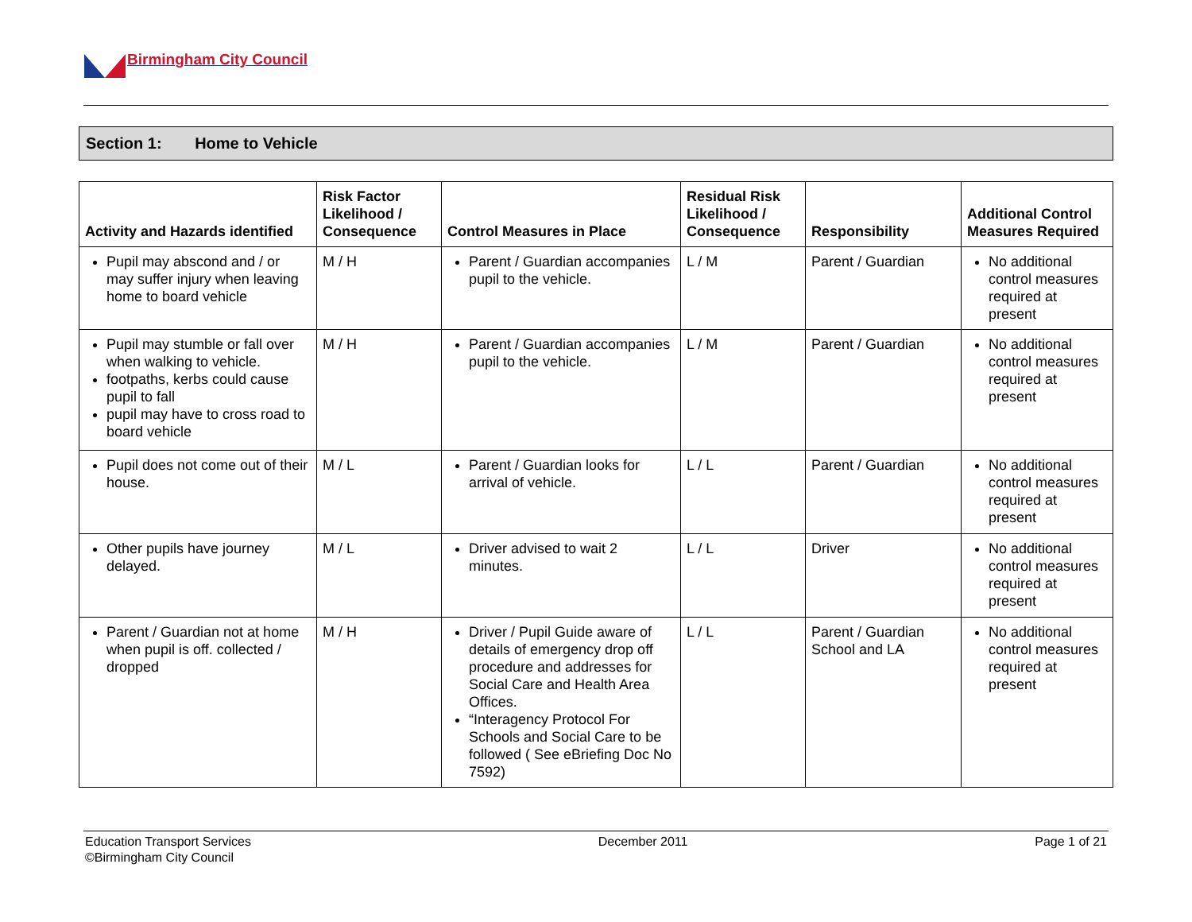Birmingham City Council
Section 1: Home to Vehicle
| Activity and Hazards identified | Risk Factor Likelihood / Consequence | Control Measures in Place | Residual Risk Likelihood / Consequence | Responsibility | Additional Control Measures Required |
| --- | --- | --- | --- | --- | --- |
| Pupil may abscond and / or may suffer injury when leaving home to board vehicle | M / H | Parent / Guardian accompanies pupil to the vehicle. | L / M | Parent / Guardian | No additional control measures required at present |
| Pupil may stumble or fall over when walking to vehicle. footpaths, kerbs could cause pupil to fall pupil may have to cross road to board vehicle | M / H | Parent / Guardian accompanies pupil to the vehicle. | L / M | Parent / Guardian | No additional control measures required at present |
| Pupil does not come out of their house. | M / L | Parent / Guardian looks for arrival of vehicle. | L / L | Parent / Guardian | No additional control measures required at present |
| Other pupils have journey delayed. | M / L | Driver advised to wait 2 minutes. | L / L | Driver | No additional control measures required at present |
| Parent / Guardian not at home when pupil is off. collected / dropped | M / H | Driver / Pupil Guide aware of details of emergency drop off procedure and addresses for Social Care and Health Area Offices. “Interagency Protocol For Schools and Social Care to be followed ( See eBriefing Doc No 7592) | L / L | Parent / Guardian School and LA | No additional control measures required at present |
Education Transport Services
©Birmingham City Council
December 2011 Page 1 of 21